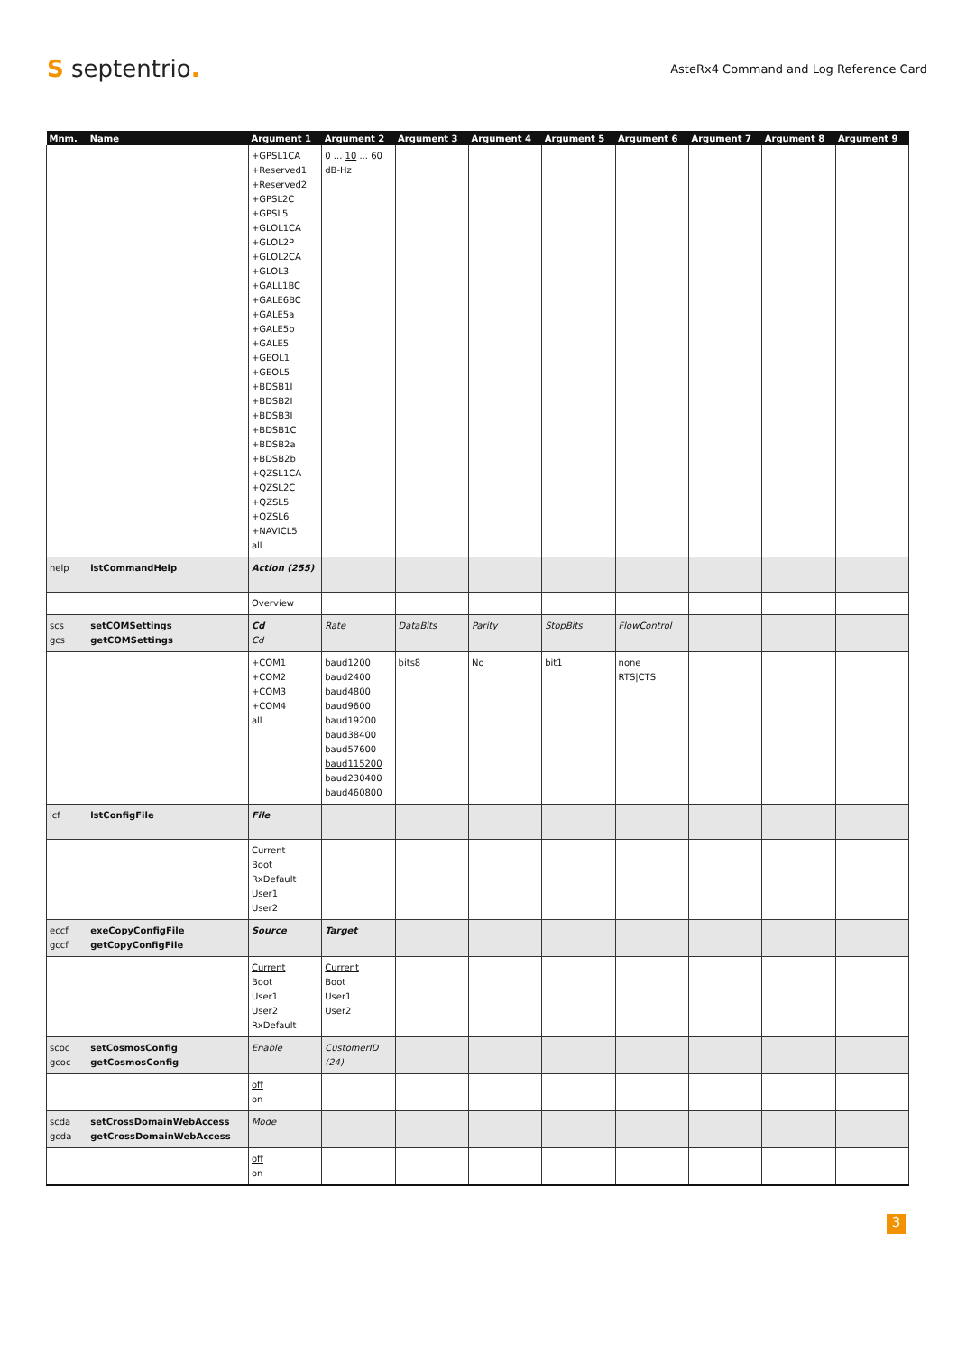S septentrio.
AsteRx4 Command and Log Reference Card
| Mnm. | Name | Argument 1 | Argument 2 | Argument 3 | Argument 4 | Argument 5 | Argument 6 | Argument 7 | Argument 8 | Argument 9 |
| --- | --- | --- | --- | --- | --- | --- | --- | --- | --- | --- |
| | | +GPSL1CA +Reserved1 +Reserved2 +GPSL2C +GPSL5 +GLOL1CA +GLOL2P +GLOL2CA +GLOL3 +GALL1BC +GALE6BC +GALE5a +GALE5b +GALE5 +GEOL1 +GEOL5 +BDSB1I +BDSB2I +BDSB3I +BDSB1C +BDSB2a +BDSB2b +QZSL1CA +QZSL2C +QZSL5 +QZSL6 +NAVICL5 all | 0 ... 10 ... 60 dB-Hz | | | | | | | |
| help | lstCommandHelp | Action (255) | | | | | | | | |
| | | Overview | | | | | | | | |
| scs gcs | setCOMSettings getCOMSettings | Cd Cd | Rate | DataBits | Parity | StopBits | FlowControl | | | |
| | | +COM1 +COM2 +COM3 +COM4 all | baud1200 baud2400 baud4800 baud9600 baud19200 baud38400 baud57600 baud115200 baud230400 baud460800 | bits8 | No | bit1 | none RTS/CTS | | | |
| lcf | lstConfigFile | File | | | | | | | | |
| | | Current Boot RxDefault User1 User2 | | | | | | | | |
| eccf gccf | exeCopyConfigFile getCopyConfigFile | Source | Target | | | | | | | |
| | | Current Boot User1 User2 RxDefault | Current Boot User1 User2 | | | | | | | |
| scoc gcoc | setCosmosConfig getCosmosConfig | Enable | CustomerID (24) | | | | | | | |
| | | off on | | | | | | | | |
| scda gcda | setCrossDomainWebAccess getCrossDomainWebAccess | Mode | | | | | | | | |
| | | off on | | | | | | | | |
3